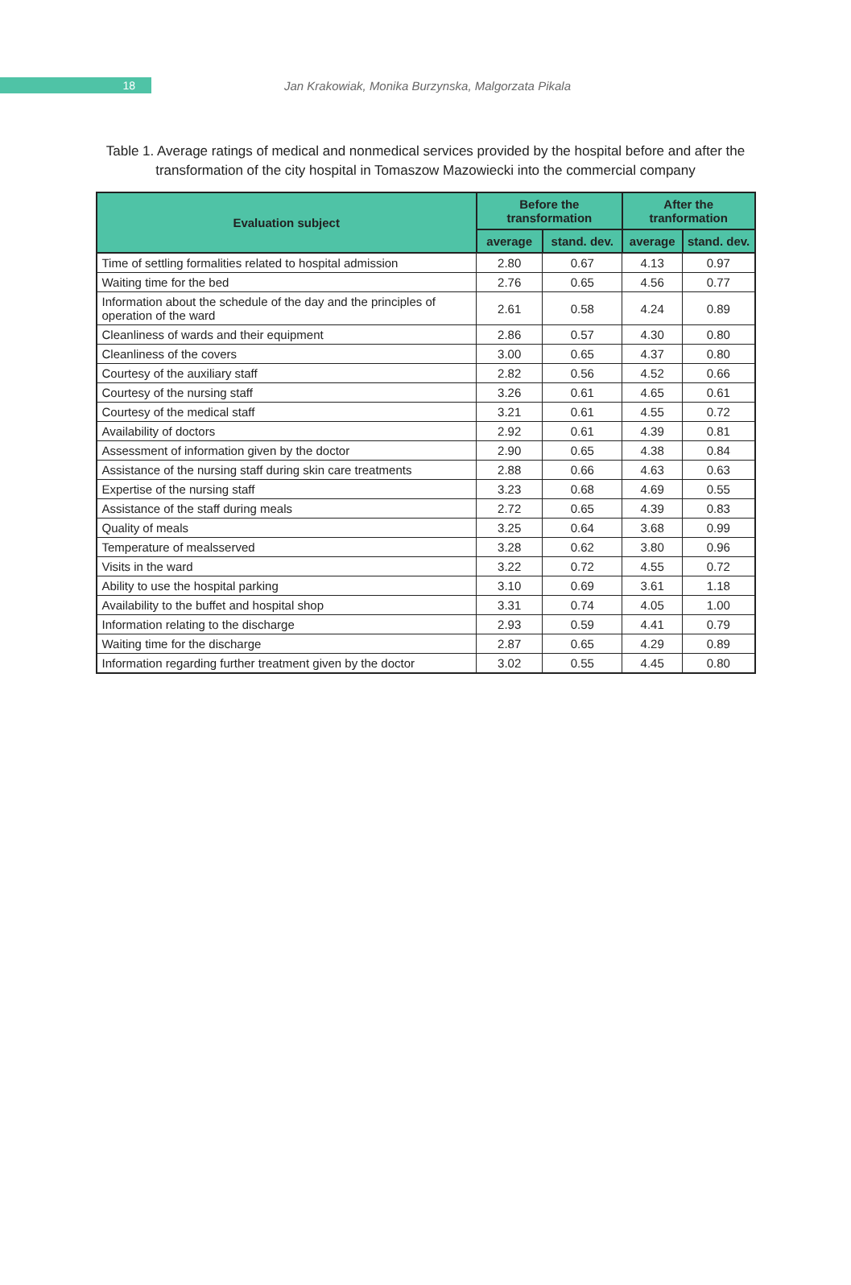18
Jan Krakowiak, Monika Burzynska, Malgorzata Pikala
Table 1. Average ratings of medical and nonmedical services provided by the hospital before and after the transformation of the city hospital in Tomaszow Mazowiecki into the commercial company
| Evaluation subject | Before the transformation | | After the tranformation | |
| --- | --- | --- | --- | --- |
| | average | stand. dev. | average | stand. dev. |
| Time of settling formalities related to hospital admission | 2.80 | 0.67 | 4.13 | 0.97 |
| Waiting time for the bed | 2.76 | 0.65 | 4.56 | 0.77 |
| Information about the schedule of the day and the principles of operation of the ward | 2.61 | 0.58 | 4.24 | 0.89 |
| Cleanliness of wards and their equipment | 2.86 | 0.57 | 4.30 | 0.80 |
| Cleanliness of the covers | 3.00 | 0.65 | 4.37 | 0.80 |
| Courtesy of the auxiliary staff | 2.82 | 0.56 | 4.52 | 0.66 |
| Courtesy of the nursing staff | 3.26 | 0.61 | 4.65 | 0.61 |
| Courtesy of the medical staff | 3.21 | 0.61 | 4.55 | 0.72 |
| Availability of doctors | 2.92 | 0.61 | 4.39 | 0.81 |
| Assessment of information given by the doctor | 2.90 | 0.65 | 4.38 | 0.84 |
| Assistance of the nursing staff during skin care treatments | 2.88 | 0.66 | 4.63 | 0.63 |
| Expertise of the nursing staff | 3.23 | 0.68 | 4.69 | 0.55 |
| Assistance of the staff during meals | 2.72 | 0.65 | 4.39 | 0.83 |
| Quality of meals | 3.25 | 0.64 | 3.68 | 0.99 |
| Temperature of mealsserved | 3.28 | 0.62 | 3.80 | 0.96 |
| Visits in the ward | 3.22 | 0.72 | 4.55 | 0.72 |
| Ability to use the hospital parking | 3.10 | 0.69 | 3.61 | 1.18 |
| Availability to the buffet and hospital shop | 3.31 | 0.74 | 4.05 | 1.00 |
| Information relating to the discharge | 2.93 | 0.59 | 4.41 | 0.79 |
| Waiting time for the discharge | 2.87 | 0.65 | 4.29 | 0.89 |
| Information regarding further treatment given by the doctor | 3.02 | 0.55 | 4.45 | 0.80 |